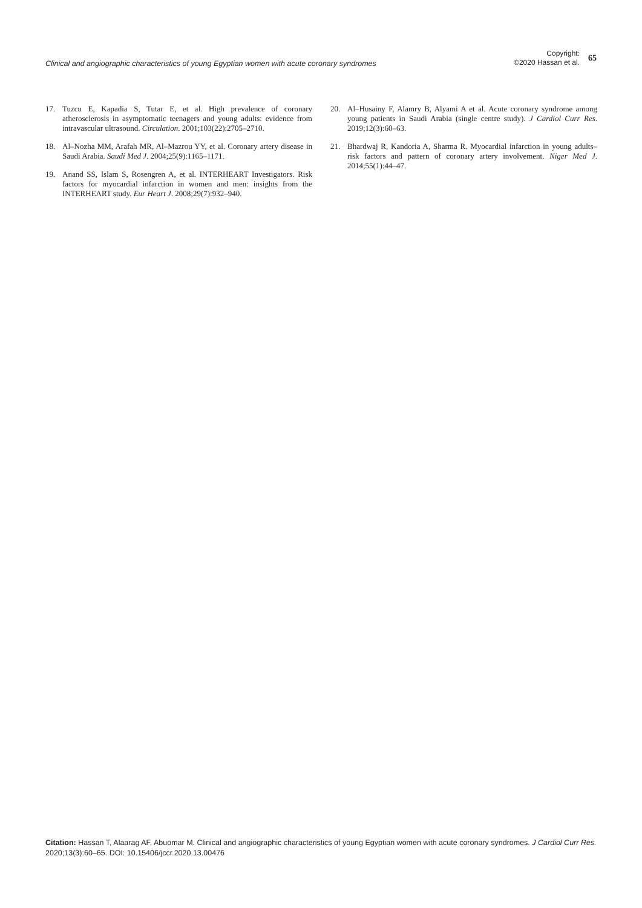Clinical and angiographic characteristics of young Egyptian women with acute coronary syndromes
Copyright:
©2020 Hassan et al.
65
17. Tuzcu E, Kapadia S, Tutar E, et al. High prevalence of coronary atherosclerosis in asymptomatic teenagers and young adults: evidence from intravascular ultrasound. Circulation. 2001;103(22):2705–2710.
18. Al–Nozha MM, Arafah MR, Al–Mazrou YY, et al. Coronary artery disease in Saudi Arabia. Saudi Med J. 2004;25(9):1165–1171.
19. Anand SS, Islam S, Rosengren A, et al. INTERHEART Investigators. Risk factors for myocardial infarction in women and men: insights from the INTERHEART study. Eur Heart J. 2008;29(7):932–940.
20. Al–Husainy F, Alamry B, Alyami A et al. Acute coronary syndrome among young patients in Saudi Arabia (single centre study). J Cardiol Curr Res. 2019;12(3):60–63.
21. Bhardwaj R, Kandoria A, Sharma R. Myocardial infarction in young adults–risk factors and pattern of coronary artery involvement. Niger Med J. 2014;55(1):44–47.
Citation: Hassan T, Alaarag AF, Abuomar M. Clinical and angiographic characteristics of young Egyptian women with acute coronary syndromes. J Cardiol Curr Res. 2020;13(3):60–65. DOI: 10.15406/jccr.2020.13.00476